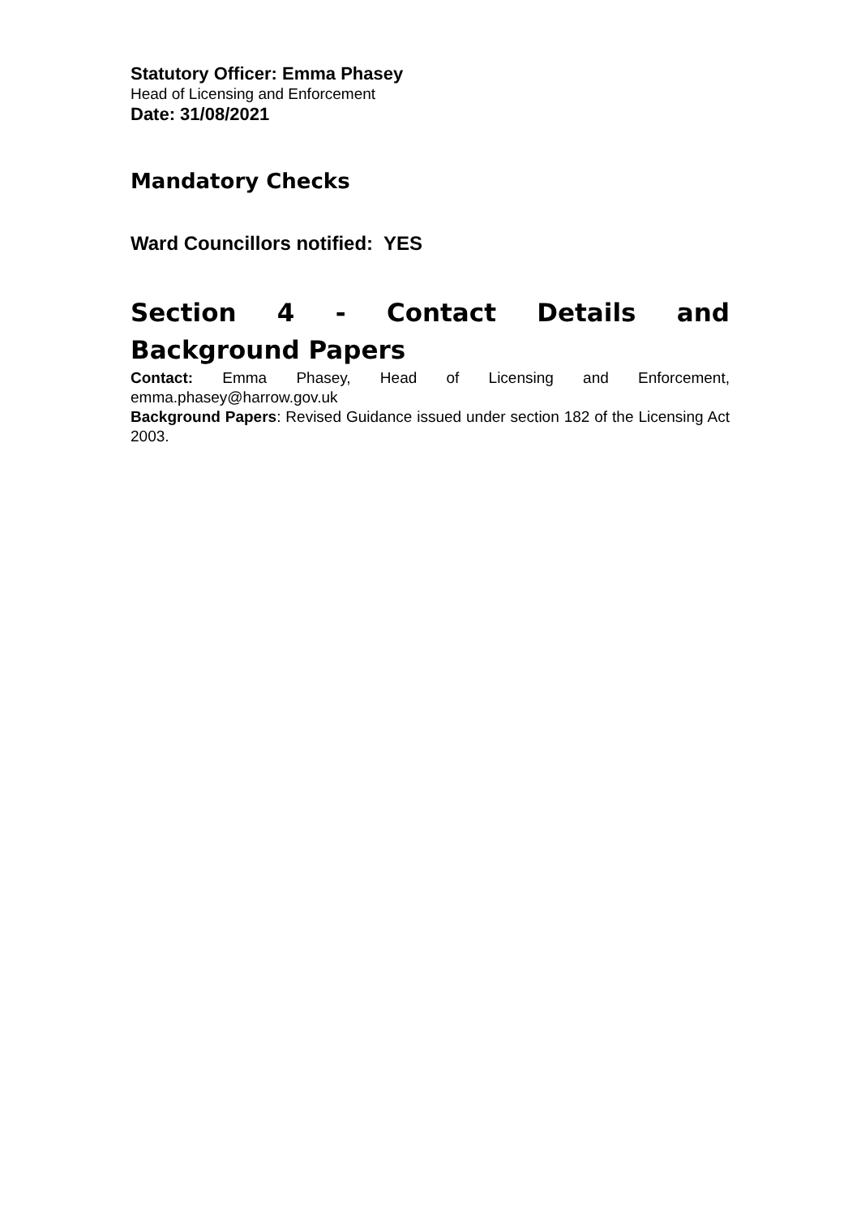Statutory Officer: Emma Phasey
Head of Licensing and Enforcement
Date: 31/08/2021
Mandatory Checks
Ward Councillors notified: YES
Section 4 - Contact Details and Background Papers
Contact: Emma Phasey, Head of Licensing and Enforcement, emma.phasey@harrow.gov.uk
Background Papers: Revised Guidance issued under section 182 of the Licensing Act 2003.